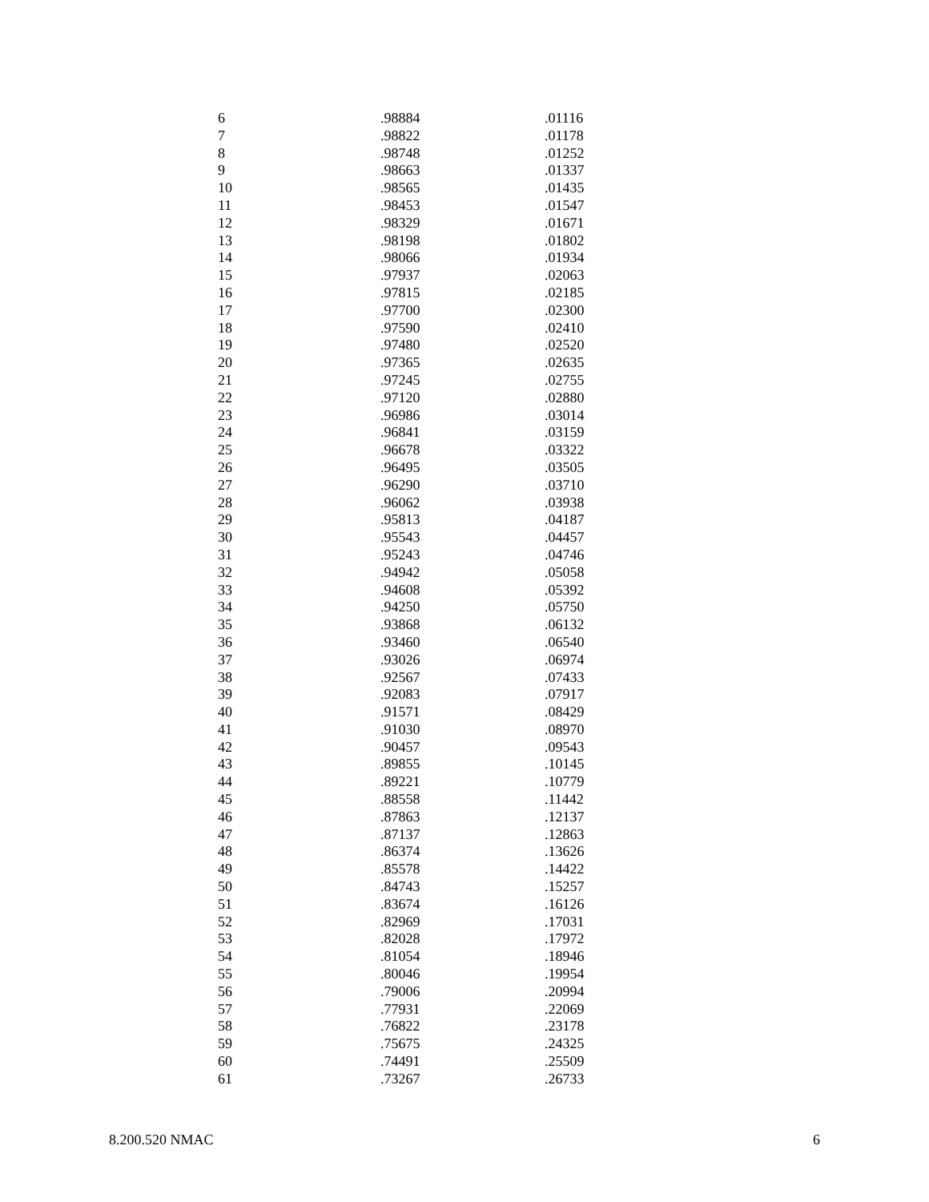| 6 | .98884 | .01116 |
| 7 | .98822 | .01178 |
| 8 | .98748 | .01252 |
| 9 | .98663 | .01337 |
| 10 | .98565 | .01435 |
| 11 | .98453 | .01547 |
| 12 | .98329 | .01671 |
| 13 | .98198 | .01802 |
| 14 | .98066 | .01934 |
| 15 | .97937 | .02063 |
| 16 | .97815 | .02185 |
| 17 | .97700 | .02300 |
| 18 | .97590 | .02410 |
| 19 | .97480 | .02520 |
| 20 | .97365 | .02635 |
| 21 | .97245 | .02755 |
| 22 | .97120 | .02880 |
| 23 | .96986 | .03014 |
| 24 | .96841 | .03159 |
| 25 | .96678 | .03322 |
| 26 | .96495 | .03505 |
| 27 | .96290 | .03710 |
| 28 | .96062 | .03938 |
| 29 | .95813 | .04187 |
| 30 | .95543 | .04457 |
| 31 | .95243 | .04746 |
| 32 | .94942 | .05058 |
| 33 | .94608 | .05392 |
| 34 | .94250 | .05750 |
| 35 | .93868 | .06132 |
| 36 | .93460 | .06540 |
| 37 | .93026 | .06974 |
| 38 | .92567 | .07433 |
| 39 | .92083 | .07917 |
| 40 | .91571 | .08429 |
| 41 | .91030 | .08970 |
| 42 | .90457 | .09543 |
| 43 | .89855 | .10145 |
| 44 | .89221 | .10779 |
| 45 | .88558 | .11442 |
| 46 | .87863 | .12137 |
| 47 | .87137 | .12863 |
| 48 | .86374 | .13626 |
| 49 | .85578 | .14422 |
| 50 | .84743 | .15257 |
| 51 | .83674 | .16126 |
| 52 | .82969 | .17031 |
| 53 | .82028 | .17972 |
| 54 | .81054 | .18946 |
| 55 | .80046 | .19954 |
| 56 | .79006 | .20994 |
| 57 | .77931 | .22069 |
| 58 | .76822 | .23178 |
| 59 | .75675 | .24325 |
| 60 | .74491 | .25509 |
| 61 | .73267 | .26733 |
8.200.520 NMAC 6